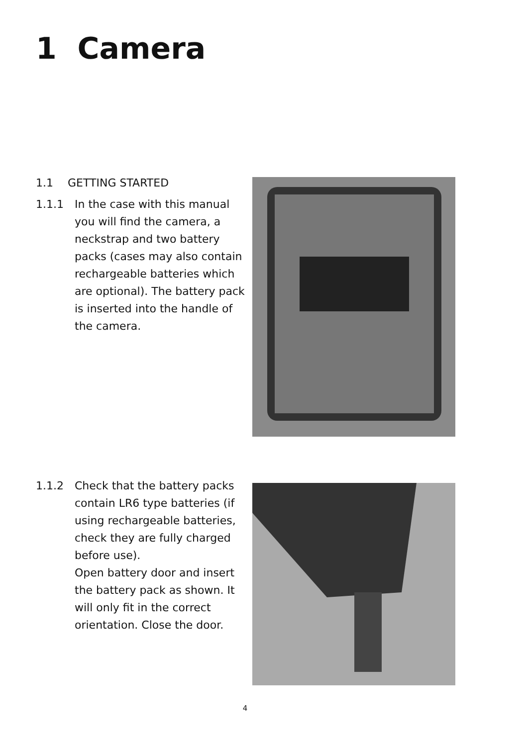1 Camera
1.1 GETTING STARTED
1.1.1 In the case with this manual you will find the camera, a neckstrap and two battery packs (cases may also contain rechargeable batteries which are optional). The battery pack is inserted into the handle of the camera.
1.1.2 Check that the battery packs contain LR6 type batteries (if using rechargeable batteries, check they are fully charged before use).
Open battery door and insert the battery pack as shown. It will only fit in the correct orientation. Close the door.
4